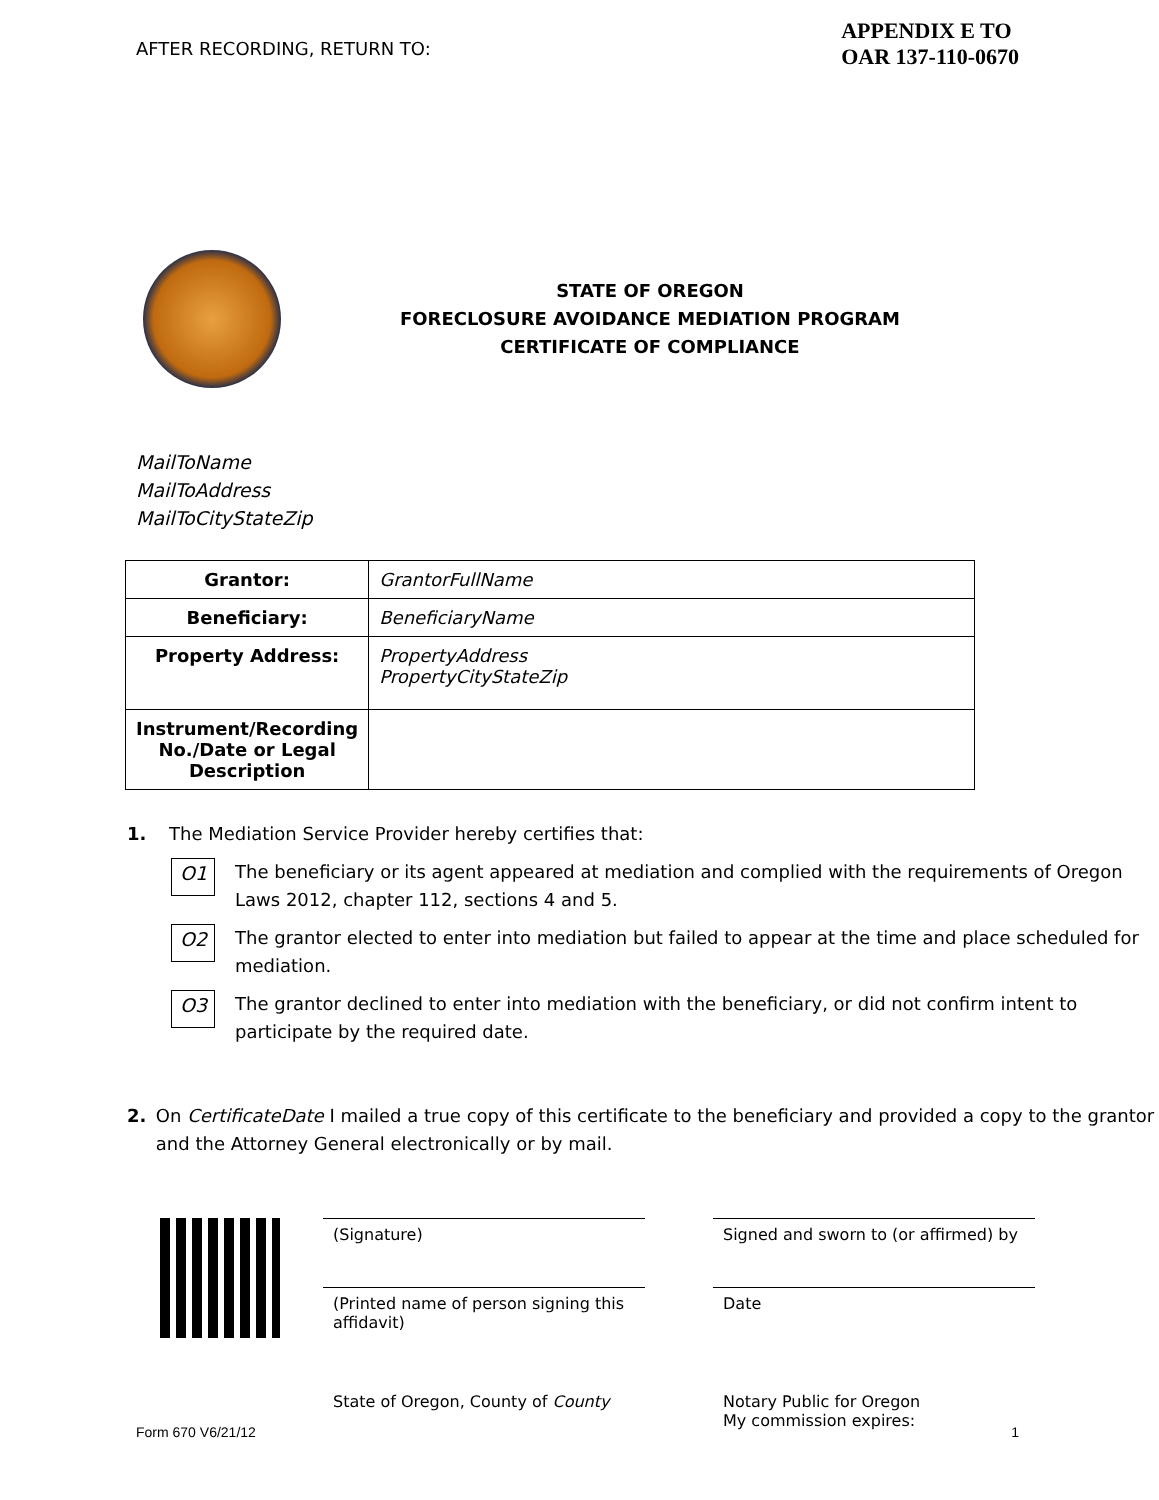AFTER RECORDING, RETURN TO:
APPENDIX E TO
OAR 137-110-0670
STATE OF OREGON
FORECLOSURE AVOIDANCE MEDIATION PROGRAM
CERTIFICATE OF COMPLIANCE
MailToName
MailToAddress
MailToCityStateZip
| Grantor: | GrantorFullName |
| Beneficiary: | BeneficiaryName |
| Property Address: | PropertyAddress PropertyCityStateZip |
| Instrument/Recording No./Date or Legal Description | |
1. The Mediation Service Provider hereby certifies that:
O1
The beneficiary or its agent appeared at mediation and complied with the requirements of Oregon Laws 2012, chapter 112, sections 4 and 5.
O2
The grantor elected to enter into mediation but failed to appear at the time and place scheduled for mediation.
O3
The grantor declined to enter into mediation with the beneficiary, or did not confirm intent to participate by the required date.
2. On CertificateDate I mailed a true copy of this certificate to the beneficiary and provided a copy to the grantor and the Attorney General electronically or by mail.
(Signature)
(Printed name of person signing this affidavit)
State of Oregon, County of County
Signed and sworn to (or affirmed) by
Date
Notary Public for Oregon
My commission expires:
Form 670 V6/21/12 1